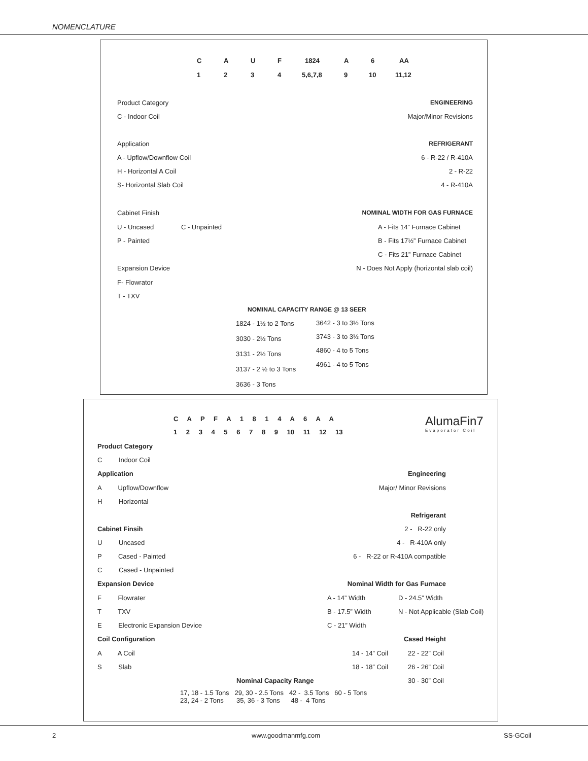NOMENCLATURE
C A U F 1824 A 6 AA
1 2 3 4 5,6,7,8 9 10 11,12
Product Category
C - Indoor Coil
Application
A - Upflow/Downflow Coil
H - Horizontal A Coil
S- Horizontal Slab Coil
Cabinet Finish
U - Uncased C - Unpainted
P - Painted
Expansion Device
F- Flowrator
T - TXV
ENGINEERING
Major/Minor Revisions
REFRIGERANT
6 - R-22 / R-410A
2 - R-22
4 - R-410A
NOMINAL WIDTH FOR GAS FURNACE
A - Fits 14” Furnace Cabinet
B - Fits 17½” Furnace Cabinet
C - Fits 21” Furnace Cabinet
N - Does Not Apply (horizontal slab coil)
NOMINAL CAPACITY RANGE @ 13 SEER
1824 - 1½ to 2 Tons
3030 - 2½ Tons
3131 - 2½ Tons
3137 - 2 ½ to 3 Tons
3636 - 3 Tons
3642 - 3 to 3½ Tons
3743 - 3 to 3½ Tons
4860 - 4 to 5 Tons
4961 - 4 to 5 Tons
C A P F A 1 8 1 4 A 6 A A
1 2 3 4 5 6 7 8 9 10 11 12 13
AlumaFin7
Evaporator Coil
Product Category
C Indoor Coil
Application
A Upflow/Downflow
H Horizontal
Cabinet Finsih
U Uncased
P Cased - Painted
C Cased - Unpainted
Expansion Device
F Flowrater
T TXV
E Electronic Expansion Device
Coil Configuration
A A Coil
S Slab
Engineering
Major/ Minor Revisions
Refrigerant
2 - R-22 only
4 - R-410A only
6 - R-22 or R-410A compatible
Nominal Width for Gas Furnace
A - 14” Width D - 24.5” Width
B - 17.5” Width N - Not Applicable (Slab Coil)
C - 21” Width
Cased Height
14 - 14” Coil 22 - 22” Coil
18 - 18” Coil 26 - 26” Coil
30 - 30” Coil
Nominal Capacity Range
17, 18 - 1.5 Tons 29, 30 - 2.5 Tons 42 - 3.5 Tons 60 - 5 Tons
23, 24 - 2 Tons 35, 36 - 3 Tons 48 - 4 Tons
2 www.goodmanmfg.com SS-GCoil